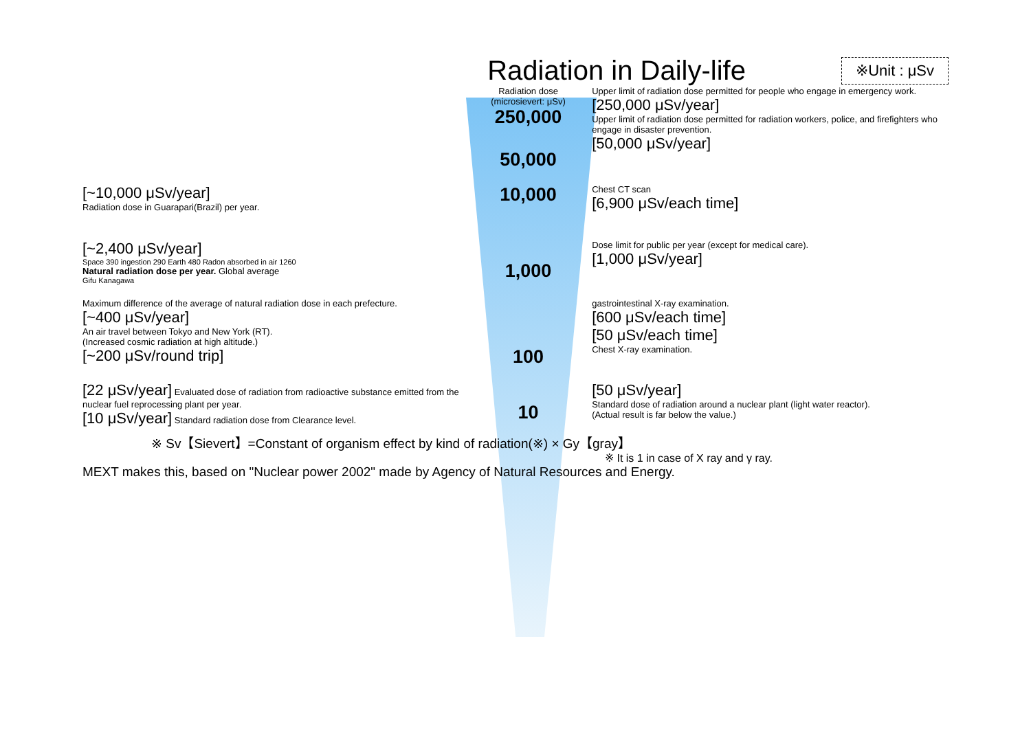Radiation in Daily-life
※Unit : μSv
Radiation dose
(microsievert: μSv)
250,000
50,000
Upper limit of radiation dose permitted for people who engage in emergency work.
[250,000 μSv/year]
Upper limit of radiation dose permitted for radiation workers, police, and firefighters who engage in disaster prevention.
[50,000 μSv/year]
[~10,000 μSv/year]
Radiation dose in Guarapari(Brazil) per year.
10,000
Chest CT scan
[6,900 μSv/each time]
[~2,400 μSv/year]
Space 390 ingestion 290 Earth 480 Radon absorbed in air 1260
Natural radiation dose per year. Global average
Gifu Kanagawa
1,000
Dose limit for public per year (except for medical care).
[1,000 μSv/year]
Maximum difference of the average of natural radiation dose in each prefecture.
[~400 μSv/year]
An air travel between Tokyo and New York (RT).
(Increased cosmic radiation at high altitude.)
[~200 μSv/round trip]
100
gastrointestinal X-ray examination.
[600 μSv/each time]
[50 μSv/each time]
Chest X-ray examination.
[22 μSv/year] Evaluated dose of radiation from radioactive substance emitted from the nuclear fuel reprocessing plant per year.
[10 μSv/year] Standard radiation dose from Clearance level.
10
[50 μSv/year]
Standard dose of radiation around a nuclear plant (light water reactor).
(Actual result is far below the value.)
※ Sv【Sievert】=Constant of organism effect by kind of radiation(※) × Gy【gray】
※ It is 1 in case of X ray and γ ray.
MEXT makes this, based on "Nuclear power 2002" made by Agency of Natural Resources and Energy.